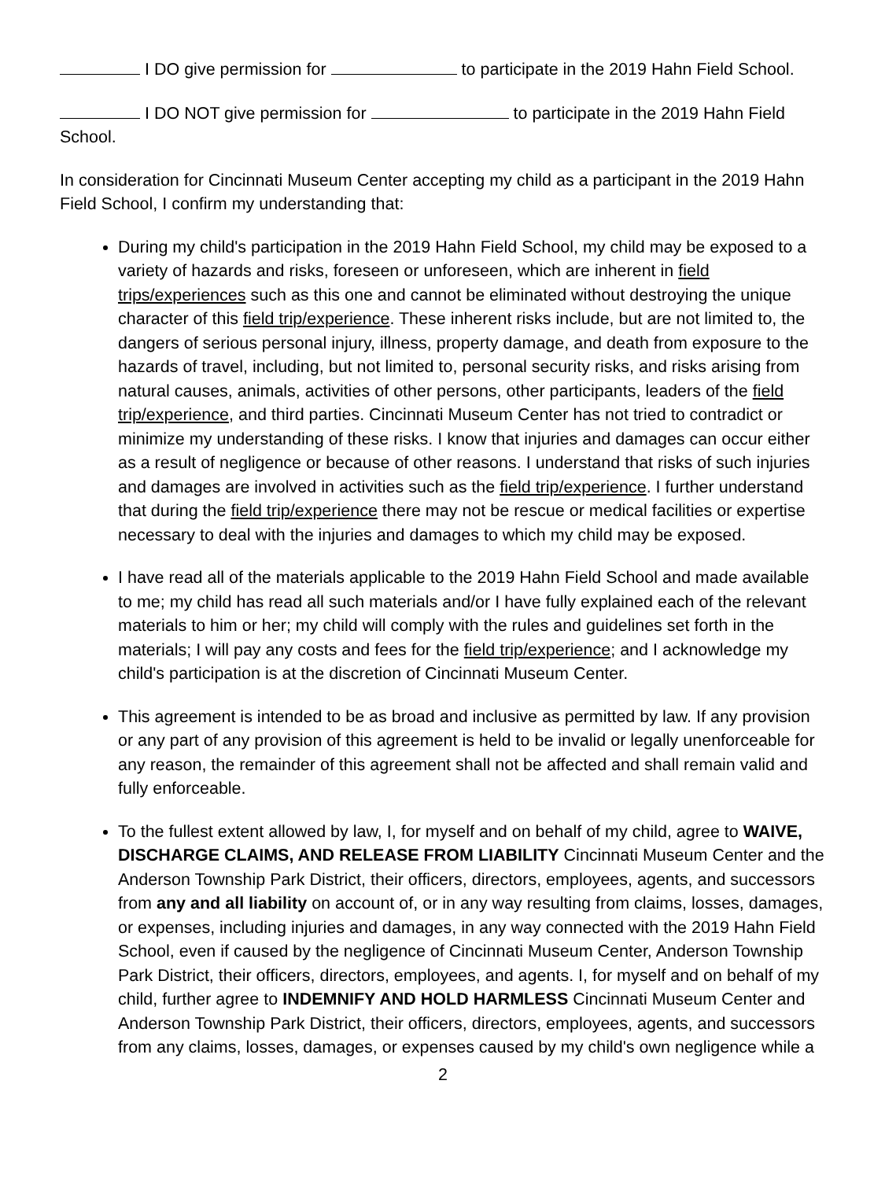I DO give permission for to participate in the 2019 Hahn Field School.
I DO NOT give permission for to participate in the 2019 Hahn Field School.
In consideration for Cincinnati Museum Center accepting my child as a participant in the 2019 Hahn Field School, I confirm my understanding that:
During my child's participation in the 2019 Hahn Field School, my child may be exposed to a variety of hazards and risks, foreseen or unforeseen, which are inherent in field trips/experiences such as this one and cannot be eliminated without destroying the unique character of this field trip/experience. These inherent risks include, but are not limited to, the dangers of serious personal injury, illness, property damage, and death from exposure to the hazards of travel, including, but not limited to, personal security risks, and risks arising from natural causes, animals, activities of other persons, other participants, leaders of the field trip/experience, and third parties. Cincinnati Museum Center has not tried to contradict or minimize my understanding of these risks. I know that injuries and damages can occur either as a result of negligence or because of other reasons. I understand that risks of such injuries and damages are involved in activities such as the field trip/experience. I further understand that during the field trip/experience there may not be rescue or medical facilities or expertise necessary to deal with the injuries and damages to which my child may be exposed.
I have read all of the materials applicable to the 2019 Hahn Field School and made available to me; my child has read all such materials and/or I have fully explained each of the relevant materials to him or her; my child will comply with the rules and guidelines set forth in the materials; I will pay any costs and fees for the field trip/experience; and I acknowledge my child's participation is at the discretion of Cincinnati Museum Center.
This agreement is intended to be as broad and inclusive as permitted by law. If any provision or any part of any provision of this agreement is held to be invalid or legally unenforceable for any reason, the remainder of this agreement shall not be affected and shall remain valid and fully enforceable.
To the fullest extent allowed by law, I, for myself and on behalf of my child, agree to WAIVE, DISCHARGE CLAIMS, AND RELEASE FROM LIABILITY Cincinnati Museum Center and the Anderson Township Park District, their officers, directors, employees, agents, and successors from any and all liability on account of, or in any way resulting from claims, losses, damages, or expenses, including injuries and damages, in any way connected with the 2019 Hahn Field School, even if caused by the negligence of Cincinnati Museum Center, Anderson Township Park District, their officers, directors, employees, and agents. I, for myself and on behalf of my child, further agree to INDEMNIFY AND HOLD HARMLESS Cincinnati Museum Center and Anderson Township Park District, their officers, directors, employees, agents, and successors from any claims, losses, damages, or expenses caused by my child's own negligence while a
2